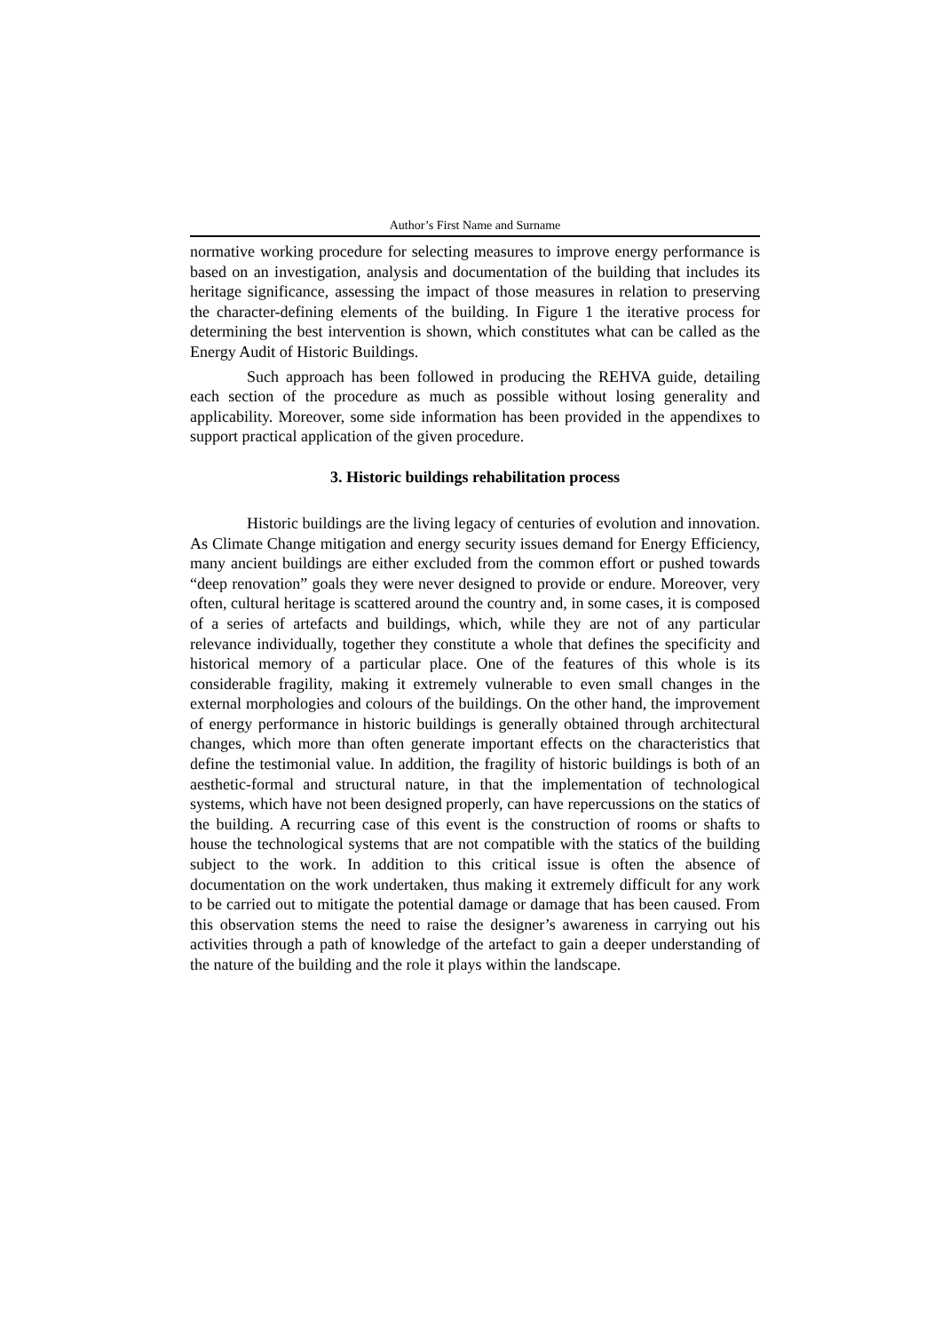Author’s First Name and Surname
normative working procedure for selecting measures to improve energy performance is based on an investigation, analysis and documentation of the building that includes its heritage significance, assessing the impact of those measures in relation to preserving the character-defining elements of the building. In Figure 1 the iterative process for determining the best intervention is shown, which constitutes what can be called as the Energy Audit of Historic Buildings.
Such approach has been followed in producing the REHVA guide, detailing each section of the procedure as much as possible without losing generality and applicability. Moreover, some side information has been provided in the appendixes to support practical application of the given procedure.
3. Historic buildings rehabilitation process
Historic buildings are the living legacy of centuries of evolution and innovation. As Climate Change mitigation and energy security issues demand for Energy Efficiency, many ancient buildings are either excluded from the common effort or pushed towards “deep renovation” goals they were never designed to provide or endure. Moreover, very often, cultural heritage is scattered around the country and, in some cases, it is composed of a series of artefacts and buildings, which, while they are not of any particular relevance individually, together they constitute a whole that defines the specificity and historical memory of a particular place. One of the features of this whole is its considerable fragility, making it extremely vulnerable to even small changes in the external morphologies and colours of the buildings. On the other hand, the improvement of energy performance in historic buildings is generally obtained through architectural changes, which more than often generate important effects on the characteristics that define the testimonial value. In addition, the fragility of historic buildings is both of an aesthetic-formal and structural nature, in that the implementation of technological systems, which have not been designed properly, can have repercussions on the statics of the building. A recurring case of this event is the construction of rooms or shafts to house the technological systems that are not compatible with the statics of the building subject to the work. In addition to this critical issue is often the absence of documentation on the work undertaken, thus making it extremely difficult for any work to be carried out to mitigate the potential damage or damage that has been caused. From this observation stems the need to raise the designer’s awareness in carrying out his activities through a path of knowledge of the artefact to gain a deeper understanding of the nature of the building and the role it plays within the landscape.